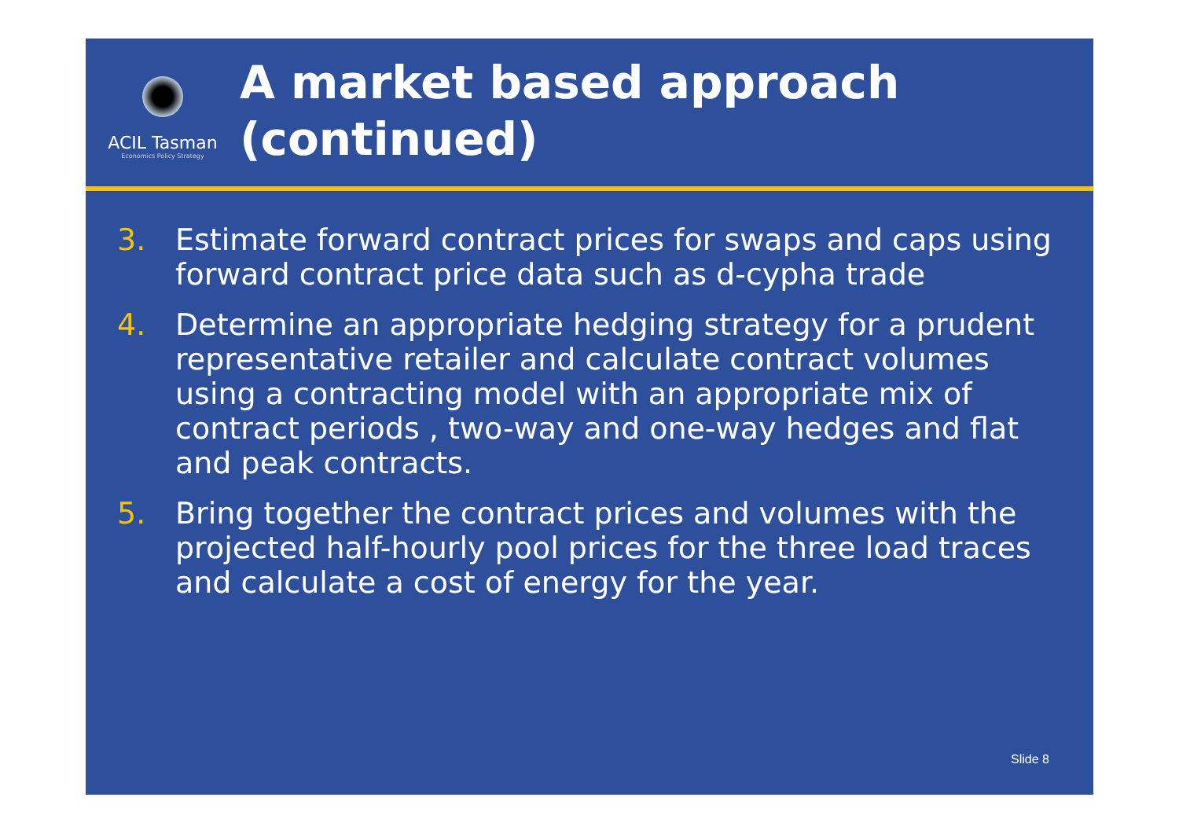ACIL Tasman
Economics Policy Strategy
A market based approach
(continued)
3. Estimate forward contract prices for swaps and caps using forward contract price data such as d-cypha trade
4. Determine an appropriate hedging strategy for a prudent representative retailer and calculate contract volumes using a contracting model with an appropriate mix of contract periods , two-way and one-way hedges and flat and peak contracts.
5. Bring together the contract prices and volumes with the projected half-hourly pool prices for the three load traces and calculate a cost of energy for the year.
Slide 8